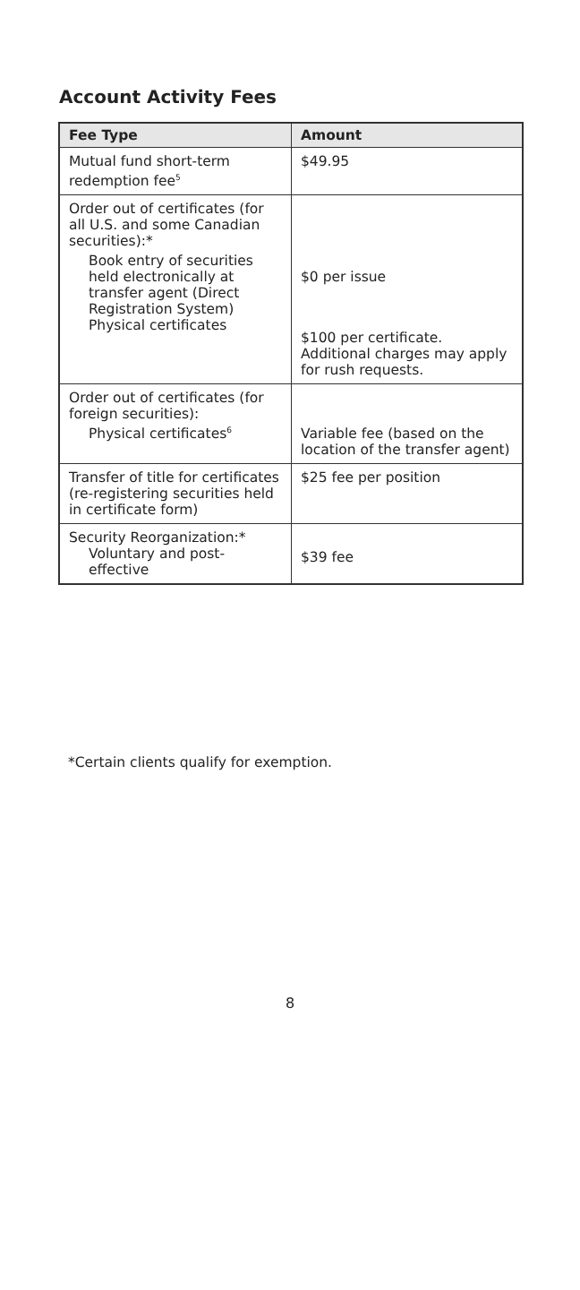Account Activity Fees
| Fee Type | Amount |
| --- | --- |
| Mutual fund short-term redemption fee<sup>5</sup> | $49.95 |
| Order out of certificates (for all U.S. and some Canadian securities):* Book entry of securities held electronically at transfer agent (Direct Registration System) Physical certificates | $0 per issue $100 per certificate. Additional charges may apply for rush requests. |
| Order out of certificates (for foreign securities): Physical certificates<sup>6</sup> | Variable fee (based on the location of the transfer agent) |
| Transfer of title for certificates (re-registering securities held in certificate form) | $25 fee per position |
| Security Reorganization:* Voluntary and post-effective | $39 fee |
*Certain clients qualify for exemption.
8